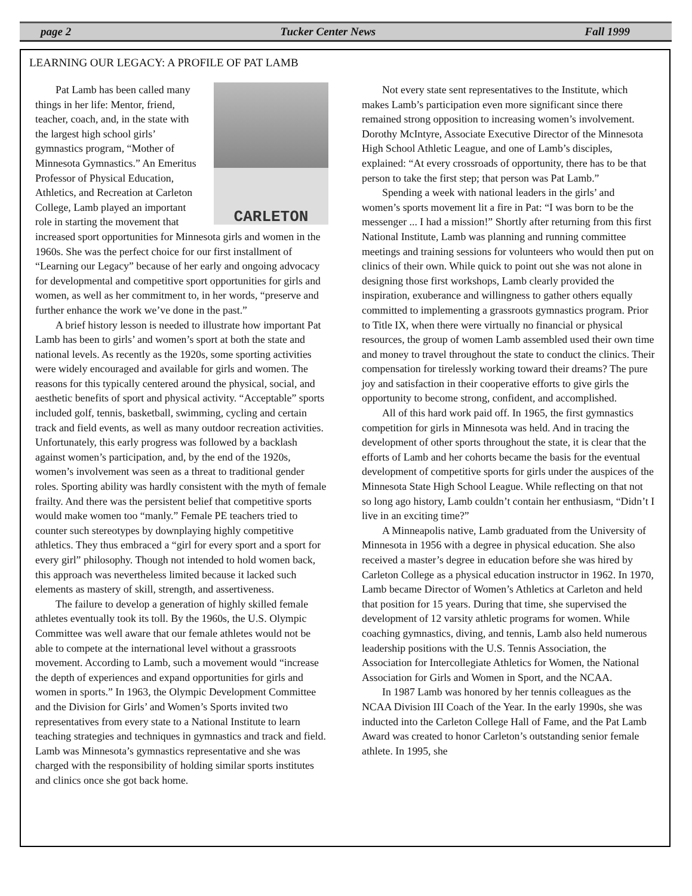page 2 Tucker Center News Fall 1999
LEARNING OUR LEGACY: A PROFILE OF PAT LAMB
CARLETON
Pat Lamb has been called many things in her life: Mentor, friend, teacher, coach, and, in the state with the largest high school girls’ gymnastics program, “Mother of Minnesota Gymnastics.” An Emeritus Professor of Physical Education, Athletics, and Recreation at Carleton College, Lamb played an important role in starting the movement that increased sport opportunities for Minnesota girls and women in the 1960s. She was the perfect choice for our first installment of “Learning our Legacy” because of her early and ongoing advocacy for developmental and competitive sport opportunities for girls and women, as well as her commitment to, in her words, “preserve and further enhance the work we’ve done in the past.”
A brief history lesson is needed to illustrate how important Pat Lamb has been to girls’ and women’s sport at both the state and national levels. As recently as the 1920s, some sporting activities were widely encouraged and available for girls and women. The reasons for this typically centered around the physical, social, and aesthetic benefits of sport and physical activity. “Acceptable” sports included golf, tennis, basketball, swimming, cycling and certain track and field events, as well as many outdoor recreation activities. Unfortunately, this early progress was followed by a backlash against women’s participation, and, by the end of the 1920s, women’s involvement was seen as a threat to traditional gender roles. Sporting ability was hardly consistent with the myth of female frailty. And there was the persistent belief that competitive sports would make women too “manly.” Female PE teachers tried to counter such stereotypes by downplaying highly competitive athletics. They thus embraced a “girl for every sport and a sport for every girl” philosophy. Though not intended to hold women back, this approach was nevertheless limited because it lacked such elements as mastery of skill, strength, and assertiveness.
The failure to develop a generation of highly skilled female athletes eventually took its toll. By the 1960s, the U.S. Olympic Committee was well aware that our female athletes would not be able to compete at the international level without a grassroots movement. According to Lamb, such a movement would “increase the depth of experiences and expand opportunities for girls and women in sports.” In 1963, the Olympic Development Committee and the Division for Girls’ and Women’s Sports invited two representatives from every state to a National Institute to learn teaching strategies and techniques in gymnastics and track and field. Lamb was Minnesota’s gymnastics representative and she was charged with the responsibility of holding similar sports institutes and clinics once she got back home.
Not every state sent representatives to the Institute, which makes Lamb’s participation even more significant since there remained strong opposition to increasing women’s involvement. Dorothy McIntyre, Associate Executive Director of the Minnesota High School Athletic League, and one of Lamb’s disciples, explained: “At every crossroads of opportunity, there has to be that person to take the first step; that person was Pat Lamb.”
Spending a week with national leaders in the girls’ and women’s sports movement lit a fire in Pat: “I was born to be the messenger ... I had a mission!” Shortly after returning from this first National Institute, Lamb was planning and running committee meetings and training sessions for volunteers who would then put on clinics of their own. While quick to point out she was not alone in designing those first workshops, Lamb clearly provided the inspiration, exuberance and willingness to gather others equally committed to implementing a grassroots gymnastics program. Prior to Title IX, when there were virtually no financial or physical resources, the group of women Lamb assembled used their own time and money to travel throughout the state to conduct the clinics. Their compensation for tirelessly working toward their dreams? The pure joy and satisfaction in their cooperative efforts to give girls the opportunity to become strong, confident, and accomplished.
All of this hard work paid off. In 1965, the first gymnastics competition for girls in Minnesota was held. And in tracing the development of other sports throughout the state, it is clear that the efforts of Lamb and her cohorts became the basis for the eventual development of competitive sports for girls under the auspices of the Minnesota State High School League. While reflecting on that not so long ago history, Lamb couldn’t contain her enthusiasm, “Didn’t I live in an exciting time?”
A Minneapolis native, Lamb graduated from the University of Minnesota in 1956 with a degree in physical education. She also received a master’s degree in education before she was hired by Carleton College as a physical education instructor in 1962. In 1970, Lamb became Director of Women’s Athletics at Carleton and held that position for 15 years. During that time, she supervised the development of 12 varsity athletic programs for women. While coaching gymnastics, diving, and tennis, Lamb also held numerous leadership positions with the U.S. Tennis Association, the Association for Intercollegiate Athletics for Women, the National Association for Girls and Women in Sport, and the NCAA.
In 1987 Lamb was honored by her tennis colleagues as the NCAA Division III Coach of the Year. In the early 1990s, she was inducted into the Carleton College Hall of Fame, and the Pat Lamb Award was created to honor Carleton’s outstanding senior female athlete. In 1995, she